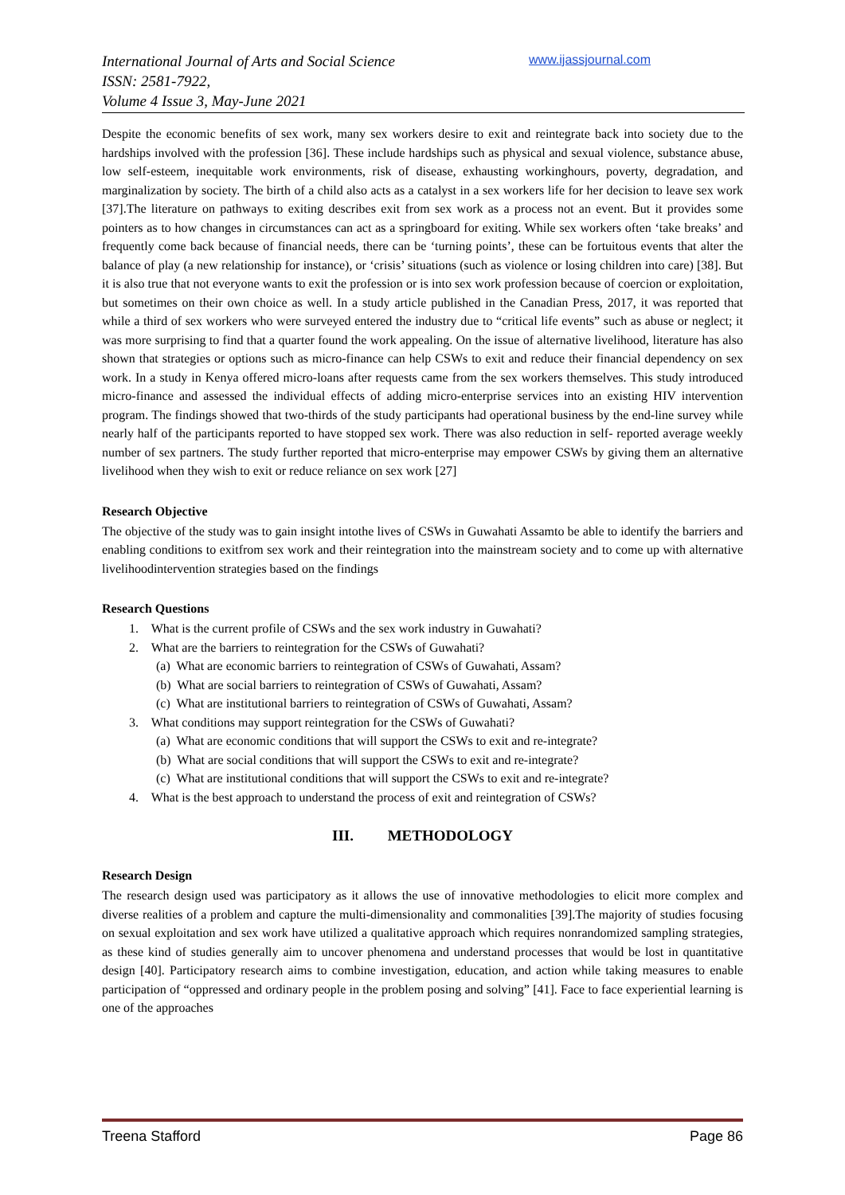International Journal of Arts and Social Science
ISSN: 2581-7922,
Volume 4 Issue 3, May-June 2021
www.ijassjournal.com
Despite the economic benefits of sex work, many sex workers desire to exit and reintegrate back into society due to the hardships involved with the profession [36]. These include hardships such as physical and sexual violence, substance abuse, low self-esteem, inequitable work environments, risk of disease, exhausting workinghours, poverty, degradation, and marginalization by society. The birth of a child also acts as a catalyst in a sex workers life for her decision to leave sex work [37].The literature on pathways to exiting describes exit from sex work as a process not an event. But it provides some pointers as to how changes in circumstances can act as a springboard for exiting. While sex workers often ‘take breaks’ and frequently come back because of financial needs, there can be ‘turning points’, these can be fortuitous events that alter the balance of play (a new relationship for instance), or ‘crisis’ situations (such as violence or losing children into care) [38]. But it is also true that not everyone wants to exit the profession or is into sex work profession because of coercion or exploitation, but sometimes on their own choice as well. In a study article published in the Canadian Press, 2017, it was reported that while a third of sex workers who were surveyed entered the industry due to “critical life events” such as abuse or neglect; it was more surprising to find that a quarter found the work appealing. On the issue of alternative livelihood, literature has also shown that strategies or options such as micro-finance can help CSWs to exit and reduce their financial dependency on sex work. In a study in Kenya offered micro-loans after requests came from the sex workers themselves. This study introduced micro-finance and assessed the individual effects of adding micro-enterprise services into an existing HIV intervention program. The findings showed that two-thirds of the study participants had operational business by the end-line survey while nearly half of the participants reported to have stopped sex work. There was also reduction in self- reported average weekly number of sex partners. The study further reported that micro-enterprise may empower CSWs by giving them an alternative livelihood when they wish to exit or reduce reliance on sex work [27]
Research Objective
The objective of the study was to gain insight intothe lives of CSWs in Guwahati Assamto be able to identify the barriers and enabling conditions to exitfrom sex work and their reintegration into the mainstream society and to come up with alternative livelihoodintervention strategies based on the findings
Research Questions
1. What is the current profile of CSWs and the sex work industry in Guwahati?
2. What are the barriers to reintegration for the CSWs of Guwahati?
(a) What are economic barriers to reintegration of CSWs of Guwahati, Assam?
(b) What are social barriers to reintegration of CSWs of Guwahati, Assam?
(c) What are institutional barriers to reintegration of CSWs of Guwahati, Assam?
3. What conditions may support reintegration for the CSWs of Guwahati?
(a) What are economic conditions that will support the CSWs to exit and re-integrate?
(b) What are social conditions that will support the CSWs to exit and re-integrate?
(c) What are institutional conditions that will support the CSWs to exit and re-integrate?
4. What is the best approach to understand the process of exit and reintegration of CSWs?
III. METHODOLOGY
Research Design
The research design used was participatory as it allows the use of innovative methodologies to elicit more complex and diverse realities of a problem and capture the multi-dimensionality and commonalities [39].The majority of studies focusing on sexual exploitation and sex work have utilized a qualitative approach which requires nonrandomized sampling strategies, as these kind of studies generally aim to uncover phenomena and understand processes that would be lost in quantitative design [40]. Participatory research aims to combine investigation, education, and action while taking measures to enable participation of “oppressed and ordinary people in the problem posing and solving” [41]. Face to face experiential learning is one of the approaches
Treena Stafford Page 86